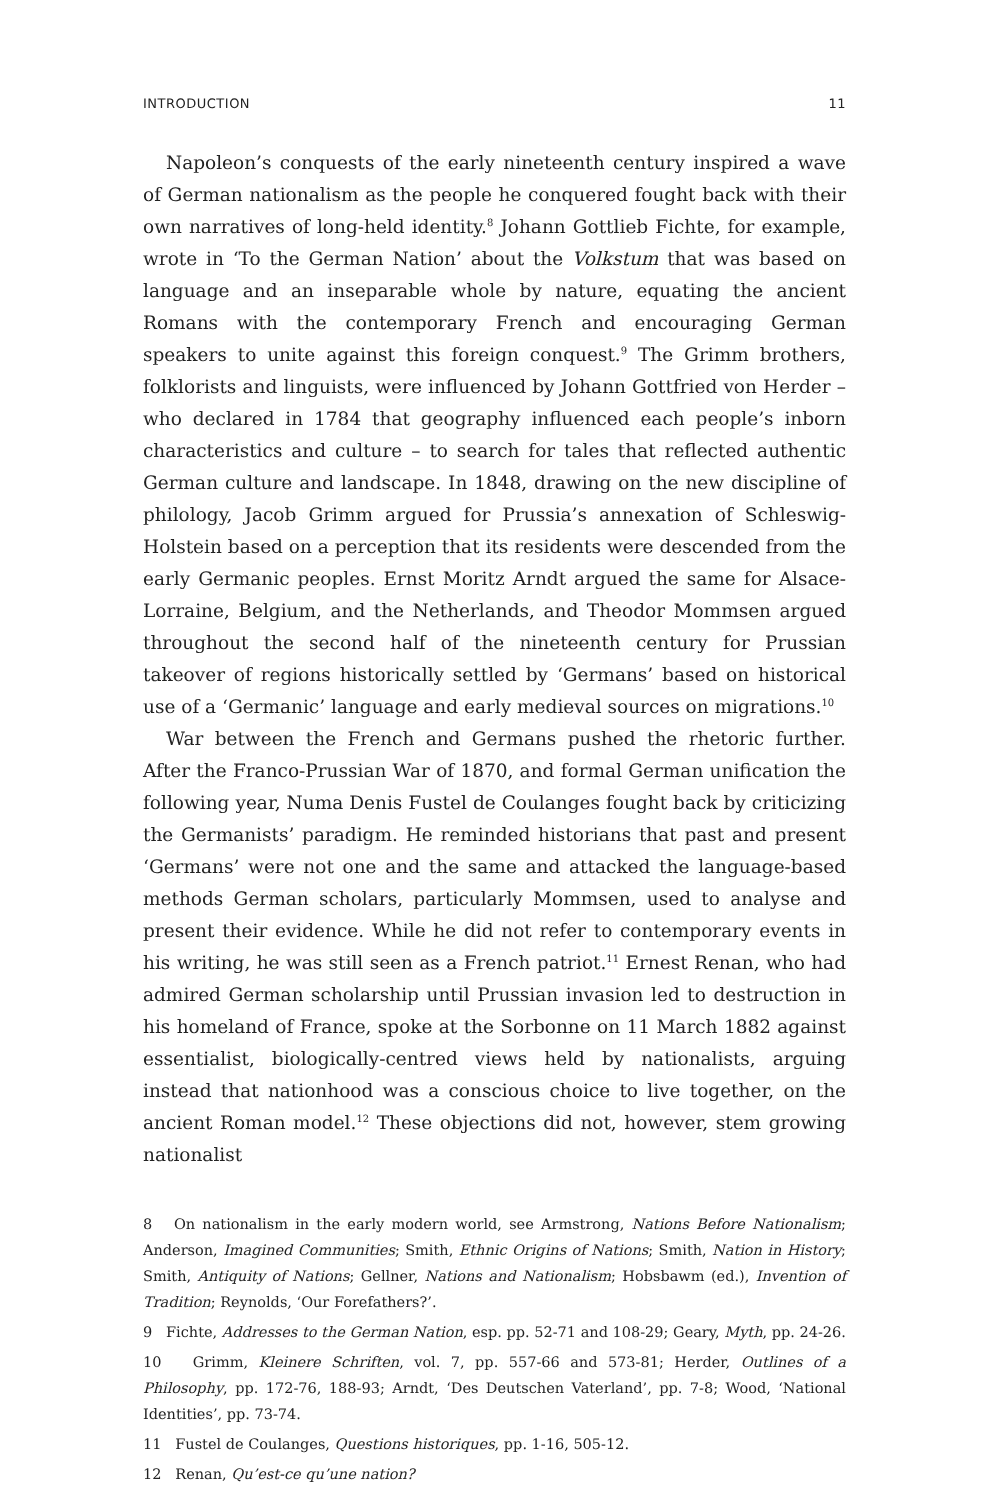INTRODUCTION 11
Napoleon’s conquests of the early nineteenth century inspired a wave of German nationalism as the people he conquered fought back with their own narratives of long-held identity.<sup>8</sup> Johann Gottlieb Fichte, for example, wrote in ‘To the German Nation’ about the Volkstum that was based on language and an inseparable whole by nature, equating the ancient Romans with the contemporary French and encouraging German speakers to unite against this foreign conquest.<sup>9</sup> The Grimm brothers, folklorists and linguists, were influenced by Johann Gottfried von Herder – who declared in 1784 that geography influenced each people’s inborn characteristics and culture – to search for tales that reflected authentic German culture and landscape. In 1848, drawing on the new discipline of philology, Jacob Grimm argued for Prussia’s annexation of Schleswig-Holstein based on a perception that its residents were descended from the early Germanic peoples. Ernst Moritz Arndt argued the same for Alsace-Lorraine, Belgium, and the Netherlands, and Theodor Mommsen argued throughout the second half of the nineteenth century for Prussian takeover of regions historically settled by ‘Germans’ based on historical use of a ‘Germanic’ language and early medieval sources on migrations.<sup>10</sup>
War between the French and Germans pushed the rhetoric further. After the Franco-Prussian War of 1870, and formal German unification the following year, Numa Denis Fustel de Coulanges fought back by criticizing the Germanists’ paradigm. He reminded historians that past and present ‘Germans’ were not one and the same and attacked the language-based methods German scholars, particularly Mommsen, used to analyse and present their evidence. While he did not refer to contemporary events in his writing, he was still seen as a French patriot.<sup>11</sup> Ernest Renan, who had admired German scholarship until Prussian invasion led to destruction in his homeland of France, spoke at the Sorbonne on 11 March 1882 against essentialist, biologically-centred views held by nationalists, arguing instead that nationhood was a conscious choice to live together, on the ancient Roman model.<sup>12</sup> These objections did not, however, stem growing nationalist
8 On nationalism in the early modern world, see Armstrong, Nations Before Nationalism; Anderson, Imagined Communities; Smith, Ethnic Origins of Nations; Smith, Nation in History; Smith, Antiquity of Nations; Gellner, Nations and Nationalism; Hobsbawm (ed.), Invention of Tradition; Reynolds, ‘Our Forefathers?’.
9 Fichte, Addresses to the German Nation, esp. pp. 52-71 and 108-29; Geary, Myth, pp. 24-26.
10 Grimm, Kleinere Schriften, vol. 7, pp. 557-66 and 573-81; Herder, Outlines of a Philosophy, pp. 172-76, 188-93; Arndt, ‘Des Deutschen Vaterland’, pp. 7-8; Wood, ‘National Identities’, pp. 73-74.
11 Fustel de Coulanges, Questions historiques, pp. 1-16, 505-12.
12 Renan, Qu’est-ce qu’une nation?